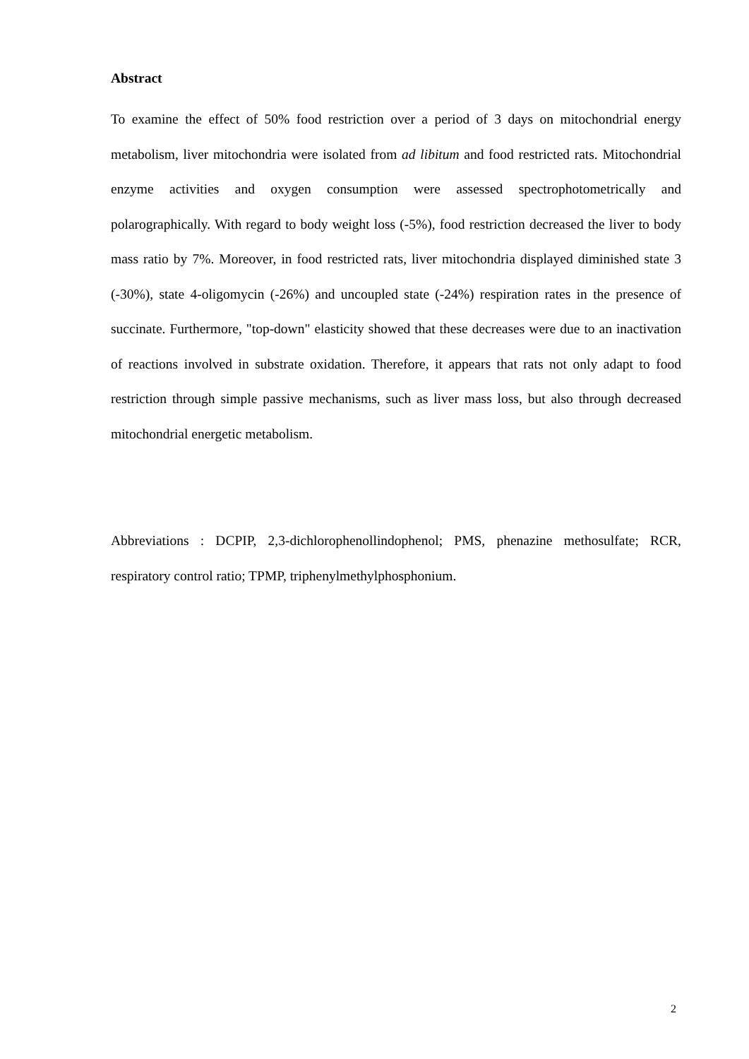Abstract
To examine the effect of 50% food restriction over a period of 3 days on mitochondrial energy metabolism, liver mitochondria were isolated from ad libitum and food restricted rats. Mitochondrial enzyme activities and oxygen consumption were assessed spectrophotometrically and polarographically. With regard to body weight loss (-5%), food restriction decreased the liver to body mass ratio by 7%. Moreover, in food restricted rats, liver mitochondria displayed diminished state 3 (-30%), state 4-oligomycin (-26%) and uncoupled state (-24%) respiration rates in the presence of succinate. Furthermore, "top-down" elasticity showed that these decreases were due to an inactivation of reactions involved in substrate oxidation. Therefore, it appears that rats not only adapt to food restriction through simple passive mechanisms, such as liver mass loss, but also through decreased mitochondrial energetic metabolism.
Abbreviations : DCPIP, 2,3-dichlorophenollindophenol; PMS, phenazine methosulfate; RCR, respiratory control ratio; TPMP, triphenylmethylphosphonium.
2